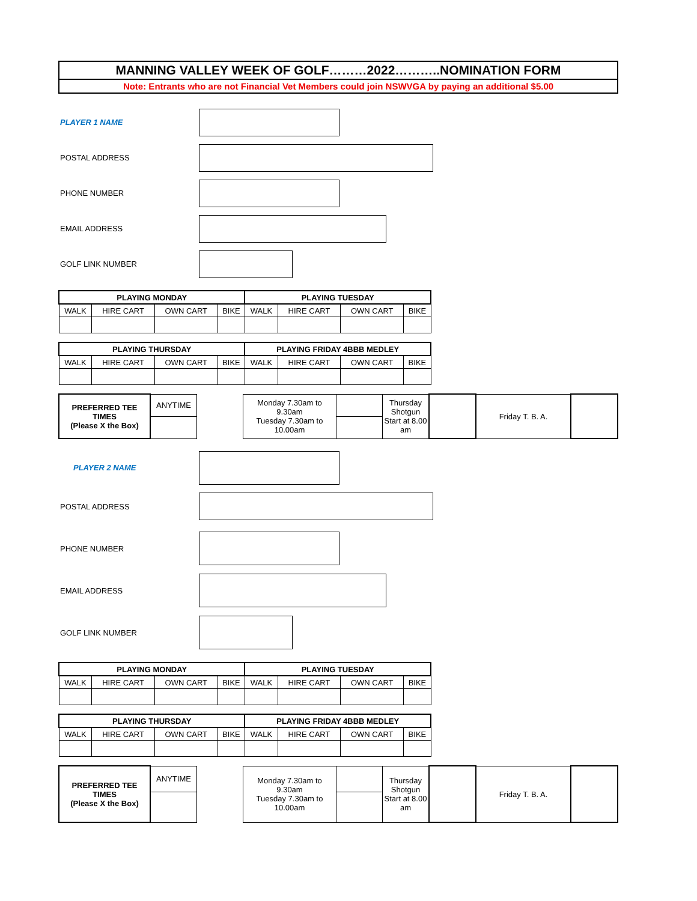MANNING VALLEY WEEK OF GOLF………2022………..NOMINATION FORM
Note: Entrants who are not Financial Vet Members could join NSWVGA by paying an additional $5.00
PLAYER 1 NAME
POSTAL ADDRESS
PHONE NUMBER
EMAIL ADDRESS
GOLF LINK NUMBER
| PLAYING MONDAY | | | | PLAYING TUESDAY | | | |
| --- | --- | --- | --- | --- | --- | --- | --- |
| WALK | HIRE CART | OWN CART | BIKE | WALK | HIRE CART | OWN CART | BIKE |
| PLAYING THURSDAY | | | | PLAYING FRIDAY 4BBB MEDLEY | | | |
| --- | --- | --- | --- | --- | --- | --- | --- |
| WALK | HIRE CART | OWN CART | BIKE | WALK | HIRE CART | OWN CART | BIKE |
| PREFERRED TEE TIMES (Please X the Box) | ANYTIME | | Monday 7.30am to 9.30am Tuesday 7.30am to 10.00am | | Thursday Shotgun Start at 8.00 am | | Friday T. B. A. | |
PLAYER 2 NAME
POSTAL ADDRESS
PHONE NUMBER
EMAIL ADDRESS
GOLF LINK NUMBER
| PLAYING MONDAY | | | | PLAYING TUESDAY | | | |
| --- | --- | --- | --- | --- | --- | --- | --- |
| WALK | HIRE CART | OWN CART | BIKE | WALK | HIRE CART | OWN CART | BIKE |
| PLAYING THURSDAY | | | | PLAYING FRIDAY 4BBB MEDLEY | | | |
| --- | --- | --- | --- | --- | --- | --- | --- |
| WALK | HIRE CART | OWN CART | BIKE | WALK | HIRE CART | OWN CART | BIKE |
| PREFERRED TEE TIMES (Please X the Box) | ANYTIME | | Monday 7.30am to 9.30am Tuesday 7.30am to 10.00am | | Thursday Shotgun Start at 8.00 am | | Friday T. B. A. | |